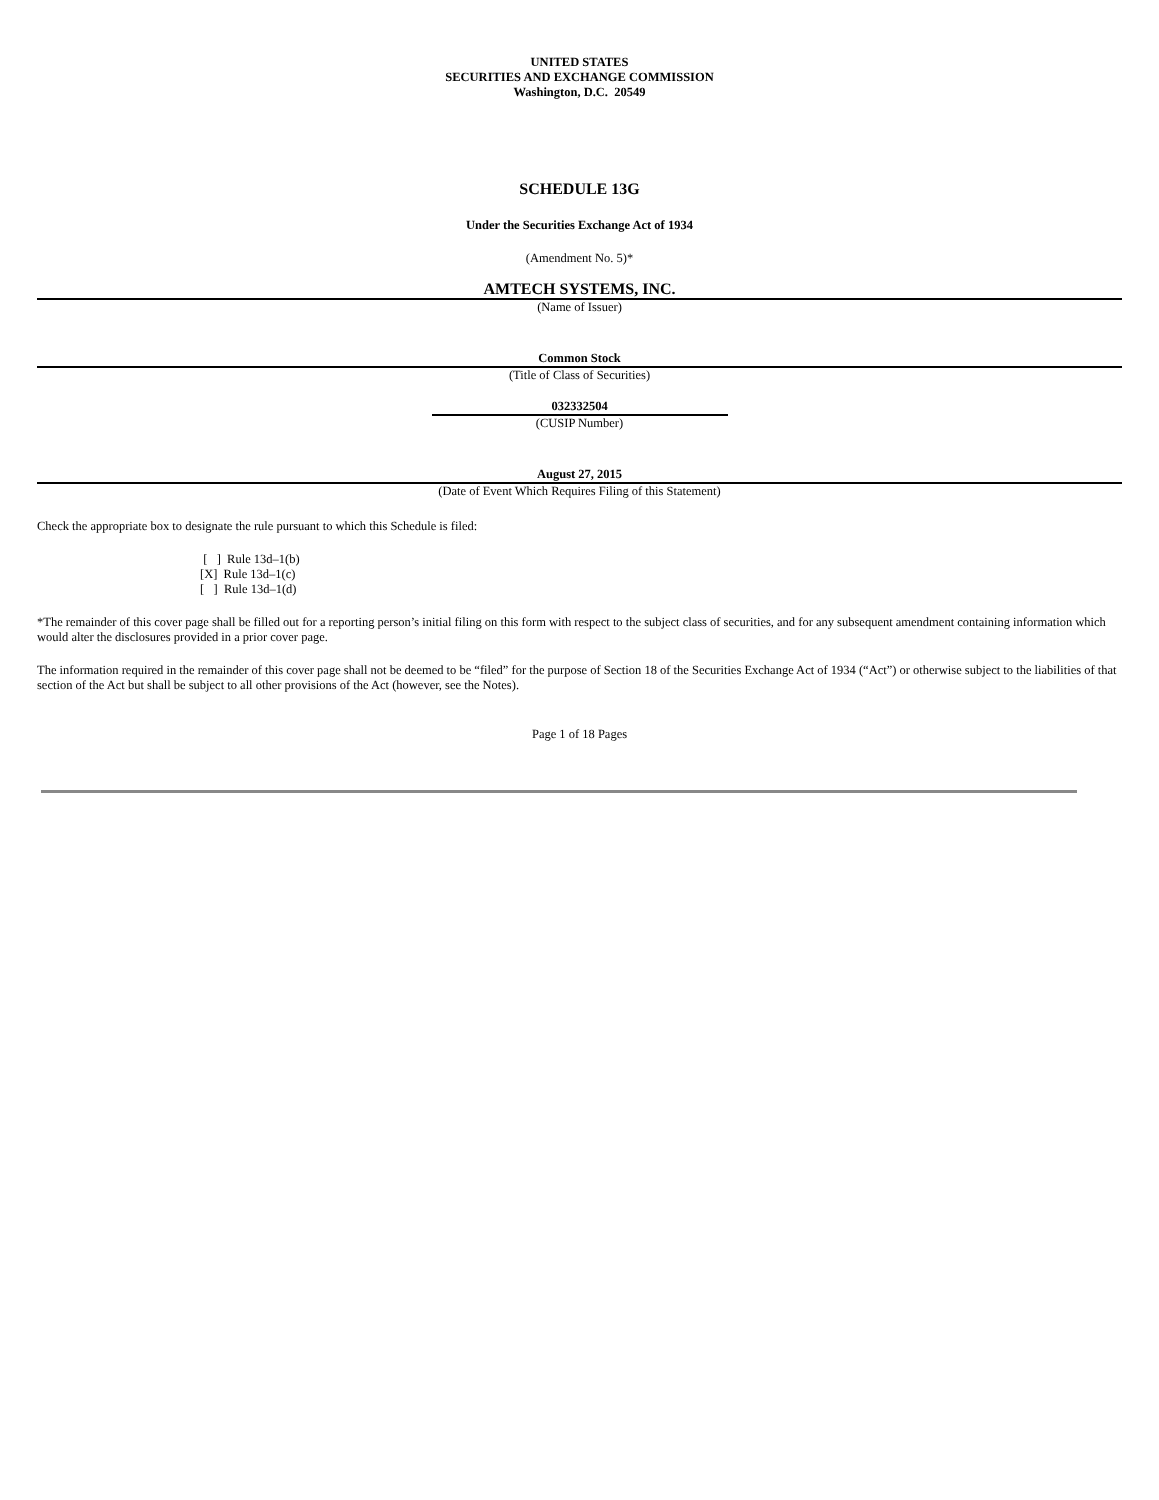UNITED STATES
SECURITIES AND EXCHANGE COMMISSION
Washington, D.C. 20549
SCHEDULE 13G
Under the Securities Exchange Act of 1934
(Amendment No. 5)*
AMTECH SYSTEMS, INC.
(Name of Issuer)
Common Stock
(Title of Class of Securities)
032332504
(CUSIP Number)
August 27, 2015
(Date of Event Which Requires Filing of this Statement)
Check the appropriate box to designate the rule pursuant to which this Schedule is filed:
[ ] Rule 13d–1(b)
[X] Rule 13d–1(c)
[ ] Rule 13d–1(d)
*The remainder of this cover page shall be filled out for a reporting person’s initial filing on this form with respect to the subject class of securities, and for any subsequent amendment containing information which would alter the disclosures provided in a prior cover page.
The information required in the remainder of this cover page shall not be deemed to be “filed” for the purpose of Section 18 of the Securities Exchange Act of 1934 (“Act”) or otherwise subject to the liabilities of that section of the Act but shall be subject to all other provisions of the Act (however, see the Notes).
Page 1 of 18 Pages